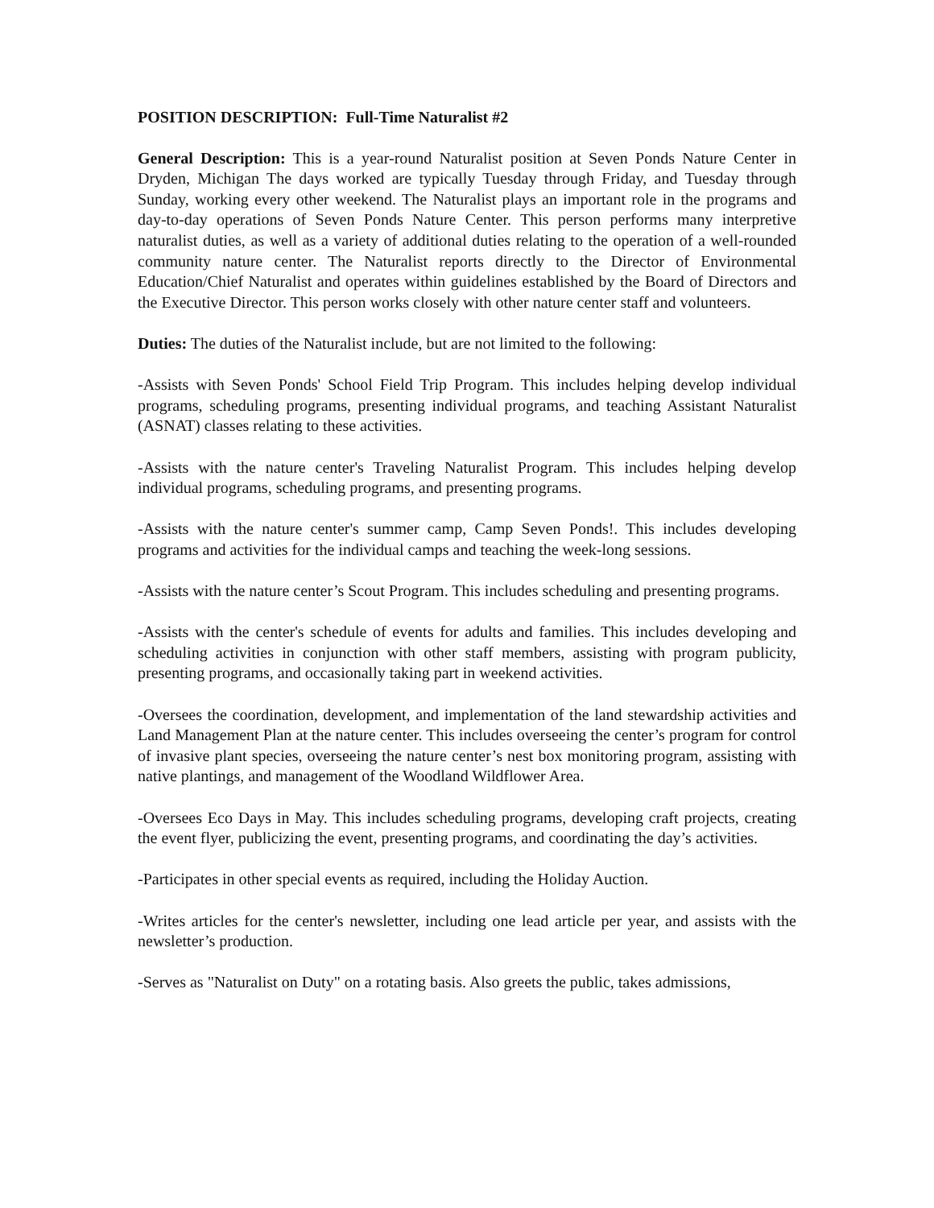POSITION DESCRIPTION: Full-Time Naturalist #2
General Description: This is a year-round Naturalist position at Seven Ponds Nature Center in Dryden, Michigan The days worked are typically Tuesday through Friday, and Tuesday through Sunday, working every other weekend. The Naturalist plays an important role in the programs and day-to-day operations of Seven Ponds Nature Center. This person performs many interpretive naturalist duties, as well as a variety of additional duties relating to the operation of a well-rounded community nature center. The Naturalist reports directly to the Director of Environmental Education/Chief Naturalist and operates within guidelines established by the Board of Directors and the Executive Director. This person works closely with other nature center staff and volunteers.
Duties: The duties of the Naturalist include, but are not limited to the following:
-Assists with Seven Ponds' School Field Trip Program. This includes helping develop individual programs, scheduling programs, presenting individual programs, and teaching Assistant Naturalist (ASNAT) classes relating to these activities.
-Assists with the nature center's Traveling Naturalist Program. This includes helping develop individual programs, scheduling programs, and presenting programs.
-Assists with the nature center's summer camp, Camp Seven Ponds!. This includes developing programs and activities for the individual camps and teaching the week-long sessions.
-Assists with the nature center’s Scout Program. This includes scheduling and presenting programs.
-Assists with the center's schedule of events for adults and families. This includes developing and scheduling activities in conjunction with other staff members, assisting with program publicity, presenting programs, and occasionally taking part in weekend activities.
-Oversees the coordination, development, and implementation of the land stewardship activities and Land Management Plan at the nature center. This includes overseeing the center’s program for control of invasive plant species, overseeing the nature center’s nest box monitoring program, assisting with native plantings, and management of the Woodland Wildflower Area.
-Oversees Eco Days in May. This includes scheduling programs, developing craft projects, creating the event flyer, publicizing the event, presenting programs, and coordinating the day’s activities.
-Participates in other special events as required, including the Holiday Auction.
-Writes articles for the center's newsletter, including one lead article per year, and assists with the newsletter’s production.
-Serves as "Naturalist on Duty" on a rotating basis. Also greets the public, takes admissions,